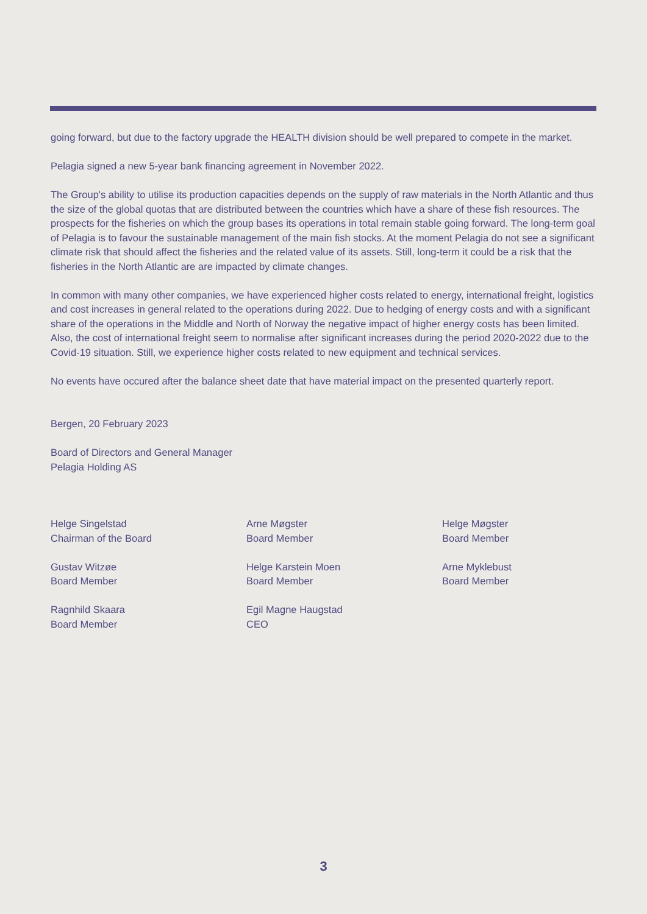going forward, but due to the factory upgrade the HEALTH division should be well prepared to compete in the market.
Pelagia signed a new 5-year bank financing agreement in November 2022.
The Group's ability to utilise its production capacities depends on the supply of raw materials in the North Atlantic and thus the size of the global quotas that are distributed between the countries which have a share of these fish resources. The prospects for the fisheries on which the group bases its operations in total remain stable going forward. The long-term goal of Pelagia is to favour the sustainable management of the main fish stocks. At the moment Pelagia do not see a significant climate risk that should affect the fisheries and the related value of its assets. Still, long-term it could be a risk that the fisheries in the North Atlantic are are impacted by climate changes.
In common with many other companies, we have experienced higher costs related to energy, international freight, logistics and cost increases in general related to the operations during 2022. Due to hedging of energy costs and with a significant share of the operations in the Middle and North of Norway the negative impact of higher energy costs has been limited. Also, the cost of international freight seem to normalise after significant increases during the period 2020-2022 due to the Covid-19 situation. Still, we experience higher costs related to new equipment and technical services.
No events have occured after the balance sheet date that have material impact on the presented quarterly report.
Bergen, 20 February 2023
Board of Directors and General Manager
Pelagia Holding AS
Helge Singelstad
Chairman of the Board
Arne Møgster
Board Member
Helge Møgster
Board Member
Gustav Witzøe
Board Member
Helge Karstein Moen
Board Member
Arne Myklebust
Board Member
Ragnhild Skaara
Board Member
Egil Magne Haugstad
CEO
3